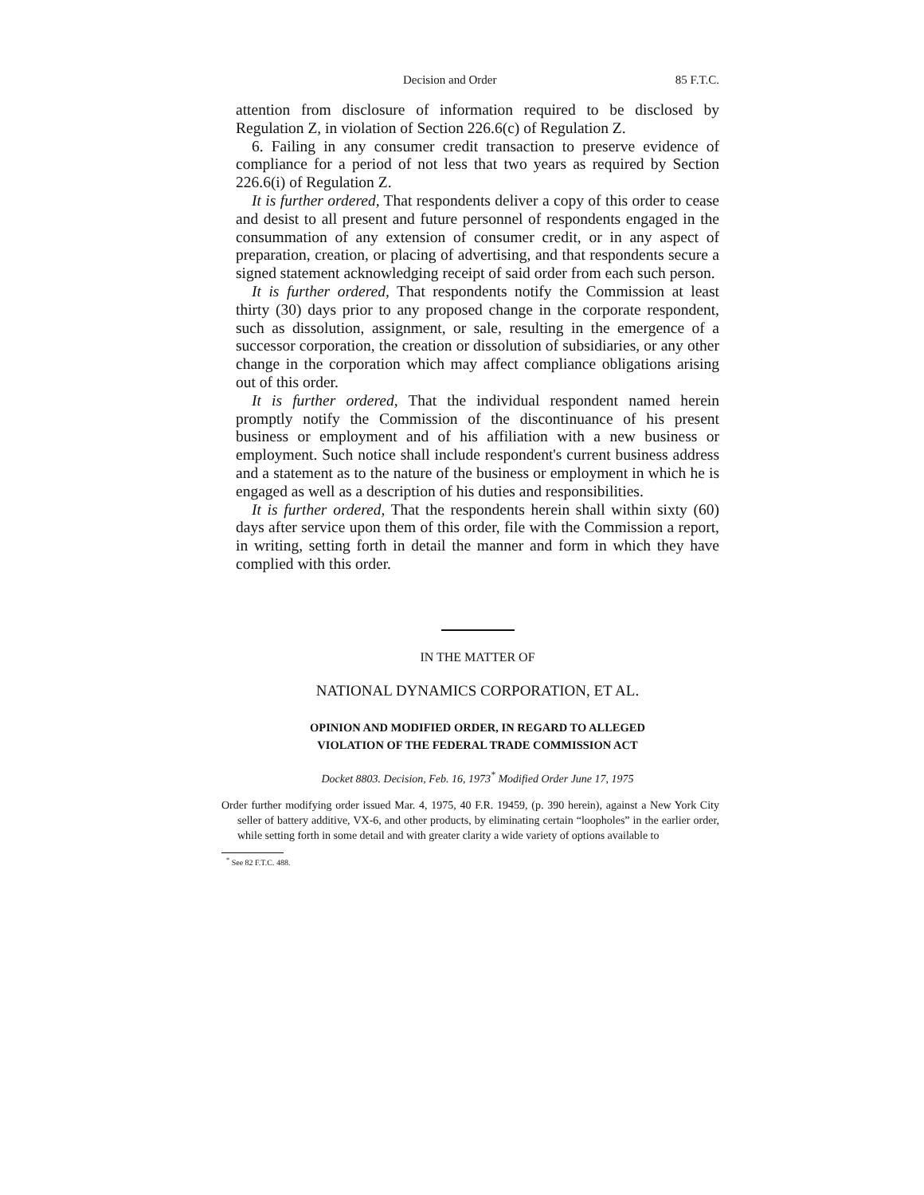Decision and Order 85 F.T.C.
attention from disclosure of information required to be disclosed by Regulation Z, in violation of Section 226.6(c) of Regulation Z.
6. Failing in any consumer credit transaction to preserve evidence of compliance for a period of not less that two years as required by Section 226.6(i) of Regulation Z.
It is further ordered, That respondents deliver a copy of this order to cease and desist to all present and future personnel of respondents engaged in the consummation of any extension of consumer credit, or in any aspect of preparation, creation, or placing of advertising, and that respondents secure a signed statement acknowledging receipt of said order from each such person.
It is further ordered, That respondents notify the Commission at least thirty (30) days prior to any proposed change in the corporate respondent, such as dissolution, assignment, or sale, resulting in the emergence of a successor corporation, the creation or dissolution of subsidiaries, or any other change in the corporation which may affect compliance obligations arising out of this order.
It is further ordered, That the individual respondent named herein promptly notify the Commission of the discontinuance of his present business or employment and of his affiliation with a new business or employment. Such notice shall include respondent's current business address and a statement as to the nature of the business or employment in which he is engaged as well as a description of his duties and responsibilities.
It is further ordered, That the respondents herein shall within sixty (60) days after service upon them of this order, file with the Commission a report, in writing, setting forth in detail the manner and form in which they have complied with this order.
IN THE MATTER OF
NATIONAL DYNAMICS CORPORATION, ET AL.
OPINION AND MODIFIED ORDER, IN REGARD TO ALLEGED
VIOLATION OF THE FEDERAL TRADE COMMISSION ACT
Docket 8803. Decision, Feb. 16, 1973<sup>*</sup> Modified Order June 17, 1975
Order further modifying order issued Mar. 4, 1975, 40 F.R. 19459, (p. 390 herein), against a New York City seller of battery additive, VX-6, and other products, by eliminating certain “loopholes” in the earlier order, while setting forth in some detail and with greater clarity a wide variety of options available to
<sup>*</sup> See 82 F.T.C. 488.